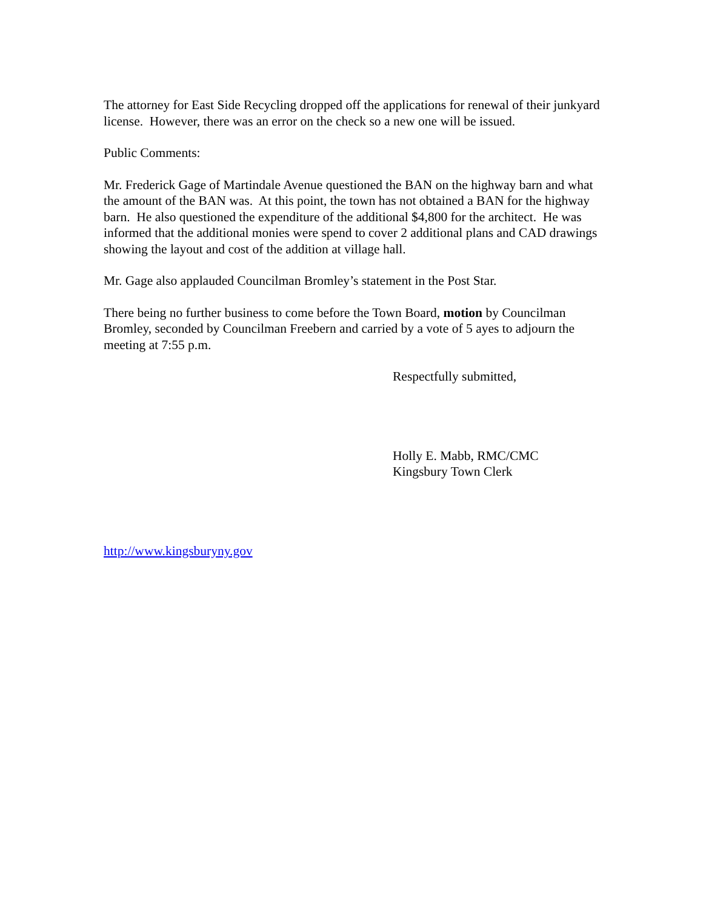The attorney for East Side Recycling dropped off the applications for renewal of their junkyard license. However, there was an error on the check so a new one will be issued.
Public Comments:
Mr. Frederick Gage of Martindale Avenue questioned the BAN on the highway barn and what the amount of the BAN was. At this point, the town has not obtained a BAN for the highway barn. He also questioned the expenditure of the additional $4,800 for the architect. He was informed that the additional monies were spend to cover 2 additional plans and CAD drawings showing the layout and cost of the addition at village hall.
Mr. Gage also applauded Councilman Bromley’s statement in the Post Star.
There being no further business to come before the Town Board, motion by Councilman Bromley, seconded by Councilman Freebern and carried by a vote of 5 ayes to adjourn the meeting at 7:55 p.m.
Respectfully submitted,
Holly E. Mabb, RMC/CMC
Kingsbury Town Clerk
http://www.kingsburyny.gov